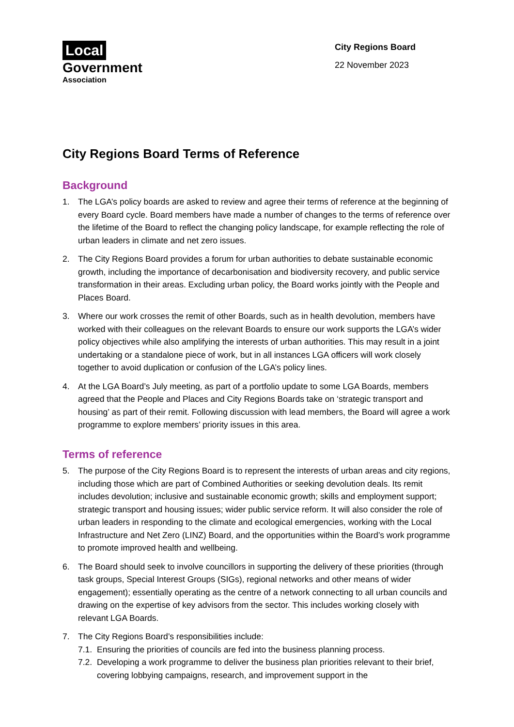Local
Government
Association
City Regions Board
22 November 2023
City Regions Board Terms of Reference
Background
1. The LGA’s policy boards are asked to review and agree their terms of reference at the beginning of every Board cycle. Board members have made a number of changes to the terms of reference over the lifetime of the Board to reflect the changing policy landscape, for example reflecting the role of urban leaders in climate and net zero issues.
2. The City Regions Board provides a forum for urban authorities to debate sustainable economic growth, including the importance of decarbonisation and biodiversity recovery, and public service transformation in their areas. Excluding urban policy, the Board works jointly with the People and Places Board.
3. Where our work crosses the remit of other Boards, such as in health devolution, members have worked with their colleagues on the relevant Boards to ensure our work supports the LGA’s wider policy objectives while also amplifying the interests of urban authorities. This may result in a joint undertaking or a standalone piece of work, but in all instances LGA officers will work closely together to avoid duplication or confusion of the LGA’s policy lines.
4. At the LGA Board’s July meeting, as part of a portfolio update to some LGA Boards, members agreed that the People and Places and City Regions Boards take on ‘strategic transport and housing’ as part of their remit. Following discussion with lead members, the Board will agree a work programme to explore members’ priority issues in this area.
Terms of reference
5. The purpose of the City Regions Board is to represent the interests of urban areas and city regions, including those which are part of Combined Authorities or seeking devolution deals. Its remit includes devolution; inclusive and sustainable economic growth; skills and employment support; strategic transport and housing issues; wider public service reform. It will also consider the role of urban leaders in responding to the climate and ecological emergencies, working with the Local Infrastructure and Net Zero (LINZ) Board, and the opportunities within the Board’s work programme to promote improved health and wellbeing.
6. The Board should seek to involve councillors in supporting the delivery of these priorities (through task groups, Special Interest Groups (SIGs), regional networks and other means of wider engagement); essentially operating as the centre of a network connecting to all urban councils and drawing on the expertise of key advisors from the sector. This includes working closely with relevant LGA Boards.
7. The City Regions Board’s responsibilities include:
7.1.
Ensuring the priorities of councils are fed into the business planning process.
7.2.
Developing a work programme to deliver the business plan priorities relevant to their brief, covering lobbying campaigns, research, and improvement support in the